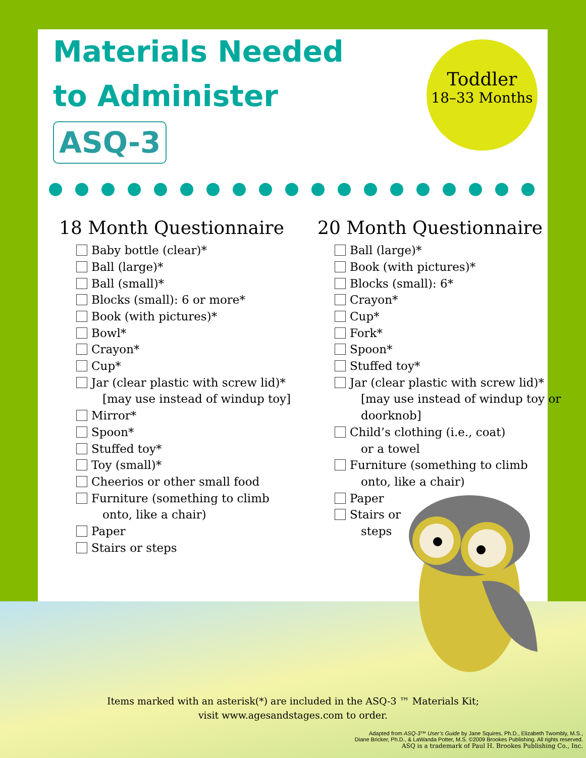Materials Needed to Administer ASQ-3
Toddler
18–33 Months
18 Month Questionnaire
Baby bottle (clear)*
Ball (large)*
Ball (small)*
Blocks (small): 6 or more*
Book (with pictures)*
Bowl*
Crayon*
Cup*
Jar (clear plastic with screw lid)*
[may use instead of windup toy]
Mirror*
Spoon*
Stuffed toy*
Toy (small)*
Cheerios or other small food
Furniture (something to climb
onto, like a chair)
Paper
Stairs or steps
20 Month Questionnaire
Ball (large)*
Book (with pictures)*
Blocks (small): 6*
Crayon*
Cup*
Fork*
Spoon*
Stuffed toy*
Jar (clear plastic with screw lid)*
[may use instead of windup toy or doorknob]
Child’s clothing (i.e., coat)
or a towel
Furniture (something to climb
onto, like a chair)
Paper
Stairs or
steps
Items marked with an asterisk(*) are included in the ASQ-3 ™ Materials Kit;
visit www.agesandstages.com to order.
Adapted from ASQ-3™ User’s Guide by Jane Squires, Ph.D., Elizabeth Twombly, M.S.,
Diane Bricker, Ph.D., & LaWanda Potter, M.S. ©2009 Brookes Publishing. All rights reserved.
ASQ is a trademark of Paul H. Brookes Publishing Co., Inc.